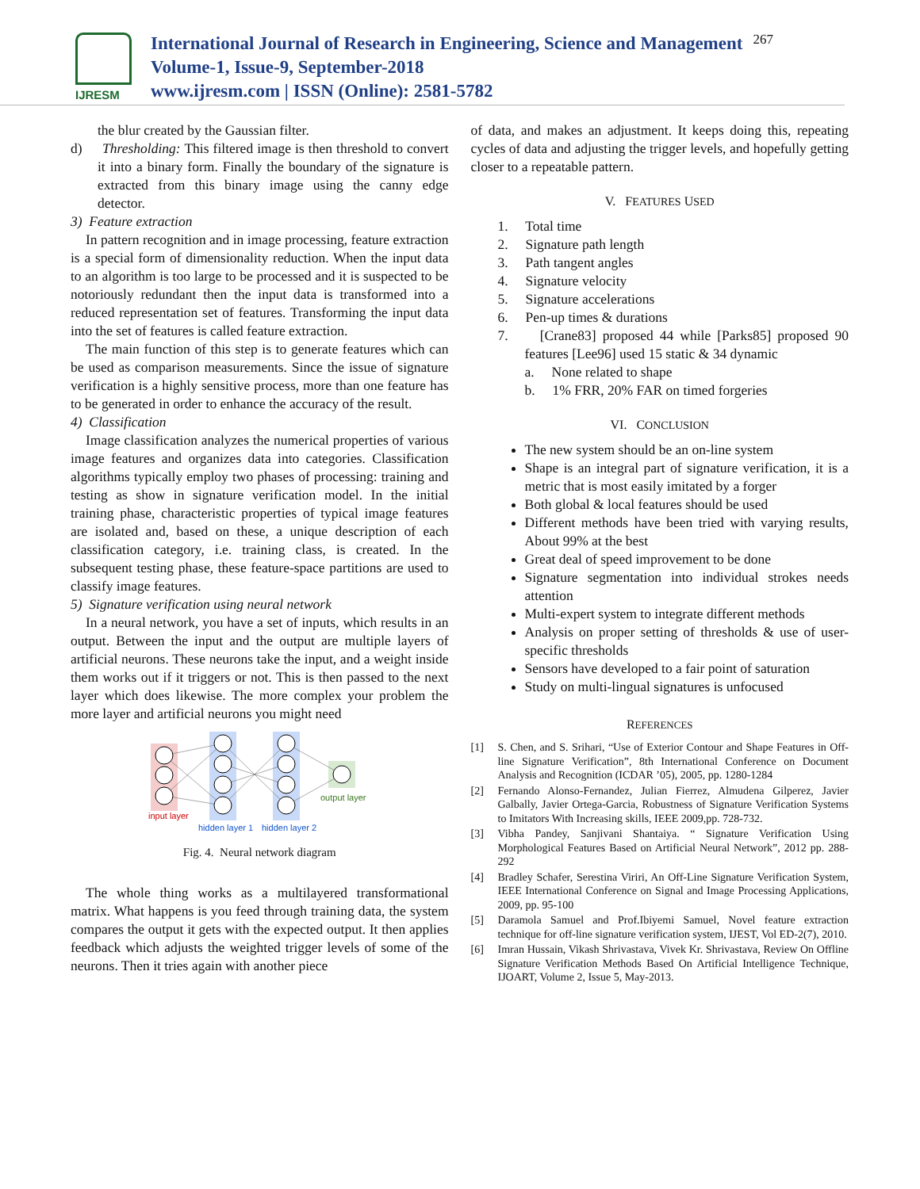IJRESM
International Journal of Research in Engineering, Science and Management
Volume-1, Issue-9, September-2018
www.ijresm.com | ISSN (Online): 2581-5782
267
the blur created by the Gaussian filter.
d) Thresholding: This filtered image is then threshold to convert it into a binary form. Finally the boundary of the signature is extracted from this binary image using the canny edge detector.
3) Feature extraction
In pattern recognition and in image processing, feature extraction is a special form of dimensionality reduction. When the input data to an algorithm is too large to be processed and it is suspected to be notoriously redundant then the input data is transformed into a reduced representation set of features. Transforming the input data into the set of features is called feature extraction.
The main function of this step is to generate features which can be used as comparison measurements. Since the issue of signature verification is a highly sensitive process, more than one feature has to be generated in order to enhance the accuracy of the result.
4) Classification
Image classification analyzes the numerical properties of various image features and organizes data into categories. Classification algorithms typically employ two phases of processing: training and testing as show in signature verification model. In the initial training phase, characteristic properties of typical image features are isolated and, based on these, a unique description of each classification category, i.e. training class, is created. In the subsequent testing phase, these feature-space partitions are used to classify image features.
5) Signature verification using neural network
In a neural network, you have a set of inputs, which results in an output. Between the input and the output are multiple layers of artificial neurons. These neurons take the input, and a weight inside them works out if it triggers or not. This is then passed to the next layer which does likewise. The more complex your problem the more layer and artificial neurons you might need
input layer
hidden layer 1
hidden layer 2
output layer
Fig. 4. Neural network diagram
The whole thing works as a multilayered transformational matrix. What happens is you feed through training data, the system compares the output it gets with the expected output. It then applies feedback which adjusts the weighted trigger levels of some of the neurons. Then it tries again with another piece
of data, and makes an adjustment. It keeps doing this, repeating cycles of data and adjusting the trigger levels, and hopefully getting closer to a repeatable pattern.
V. FEATURES USED
1. Total time
2. Signature path length
3. Path tangent angles
4. Signature velocity
5. Signature accelerations
6. Pen-up times & durations
7. [Crane83] proposed 44 while [Parks85] proposed 90 features [Lee96] used 15 static & 34 dynamic
a. None related to shape
b. 1% FRR, 20% FAR on timed forgeries
VI. CONCLUSION
The new system should be an on-line system
Shape is an integral part of signature verification, it is a metric that is most easily imitated by a forger
Both global & local features should be used
Different methods have been tried with varying results, About 99% at the best
Great deal of speed improvement to be done
Signature segmentation into individual strokes needs attention
Multi-expert system to integrate different methods
Analysis on proper setting of thresholds & use of user-specific thresholds
Sensors have developed to a fair point of saturation
Study on multi-lingual signatures is unfocused
REFERENCES
[1] S. Chen, and S. Srihari, “Use of Exterior Contour and Shape Features in Off-line Signature Verification”, 8th International Conference on Document Analysis and Recognition (ICDAR ’05), 2005, pp. 1280-1284
[2] Fernando Alonso-Fernandez, Julian Fierrez, Almudena Gilperez, Javier Galbally, Javier Ortega-Garcia, Robustness of Signature Verification Systems to Imitators With Increasing skills, IEEE 2009,pp. 728-732.
[3] Vibha Pandey, Sanjivani Shantaiya. “ Signature Verification Using Morphological Features Based on Artificial Neural Network”, 2012 pp. 288-292
[4] Bradley Schafer, Serestina Viriri, An Off-Line Signature Verification System, IEEE International Conference on Signal and Image Processing Applications, 2009, pp. 95-100
[5] Daramola Samuel and Prof.Ibiyemi Samuel, Novel feature extraction technique for off-line signature verification system, IJEST, Vol ED-2(7), 2010.
[6] Imran Hussain, Vikash Shrivastava, Vivek Kr. Shrivastava, Review On Offline Signature Verification Methods Based On Artificial Intelligence Technique, IJOART, Volume 2, Issue 5, May-2013.